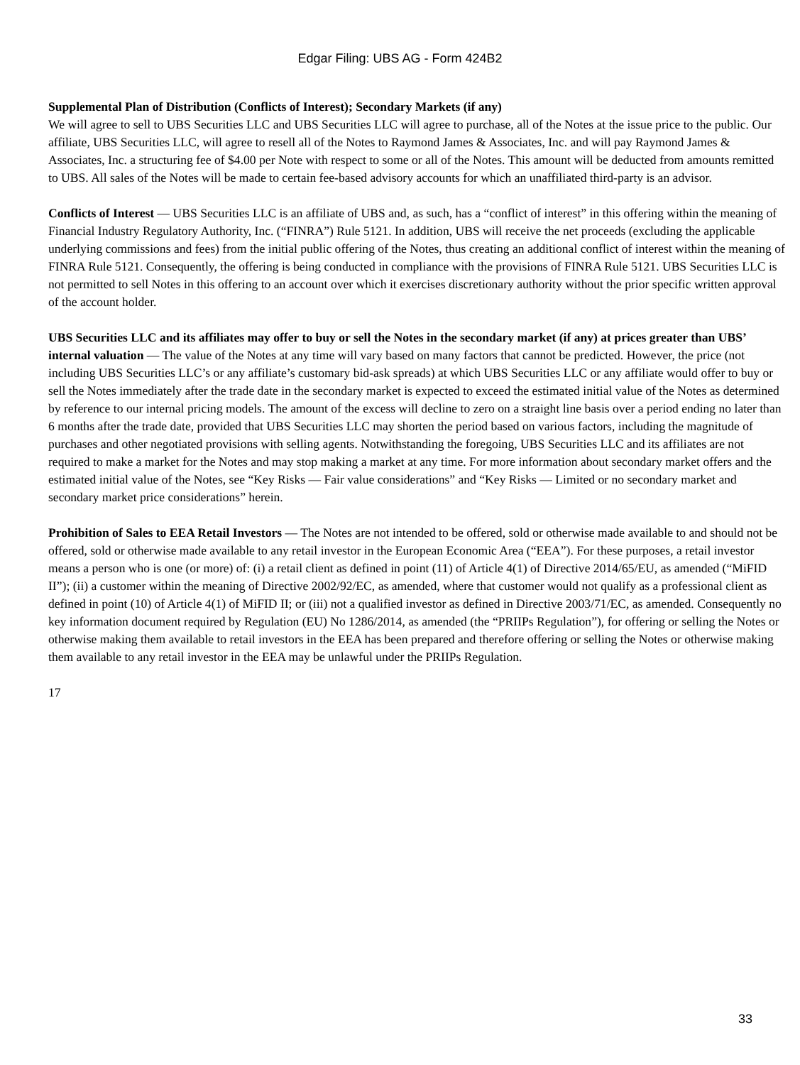Edgar Filing: UBS AG - Form 424B2
Supplemental Plan of Distribution (Conflicts of Interest); Secondary Markets (if any)
We will agree to sell to UBS Securities LLC and UBS Securities LLC will agree to purchase, all of the Notes at the issue price to the public. Our affiliate, UBS Securities LLC, will agree to resell all of the Notes to Raymond James & Associates, Inc. and will pay Raymond James & Associates, Inc. a structuring fee of $4.00 per Note with respect to some or all of the Notes. This amount will be deducted from amounts remitted to UBS. All sales of the Notes will be made to certain fee-based advisory accounts for which an unaffiliated third-party is an advisor.
Conflicts of Interest — UBS Securities LLC is an affiliate of UBS and, as such, has a “conflict of interest” in this offering within the meaning of Financial Industry Regulatory Authority, Inc. (“FINRA”) Rule 5121. In addition, UBS will receive the net proceeds (excluding the applicable underlying commissions and fees) from the initial public offering of the Notes, thus creating an additional conflict of interest within the meaning of FINRA Rule 5121. Consequently, the offering is being conducted in compliance with the provisions of FINRA Rule 5121. UBS Securities LLC is not permitted to sell Notes in this offering to an account over which it exercises discretionary authority without the prior specific written approval of the account holder.
UBS Securities LLC and its affiliates may offer to buy or sell the Notes in the secondary market (if any) at prices greater than UBS’ internal valuation — The value of the Notes at any time will vary based on many factors that cannot be predicted. However, the price (not including UBS Securities LLC’s or any affiliate’s customary bid-ask spreads) at which UBS Securities LLC or any affiliate would offer to buy or sell the Notes immediately after the trade date in the secondary market is expected to exceed the estimated initial value of the Notes as determined by reference to our internal pricing models. The amount of the excess will decline to zero on a straight line basis over a period ending no later than 6 months after the trade date, provided that UBS Securities LLC may shorten the period based on various factors, including the magnitude of purchases and other negotiated provisions with selling agents. Notwithstanding the foregoing, UBS Securities LLC and its affiliates are not required to make a market for the Notes and may stop making a market at any time. For more information about secondary market offers and the estimated initial value of the Notes, see “Key Risks — Fair value considerations” and “Key Risks — Limited or no secondary market and secondary market price considerations” herein.
Prohibition of Sales to EEA Retail Investors — The Notes are not intended to be offered, sold or otherwise made available to and should not be offered, sold or otherwise made available to any retail investor in the European Economic Area (“EEA”). For these purposes, a retail investor means a person who is one (or more) of: (i) a retail client as defined in point (11) of Article 4(1) of Directive 2014/65/EU, as amended (“MiFID II”); (ii) a customer within the meaning of Directive 2002/92/EC, as amended, where that customer would not qualify as a professional client as defined in point (10) of Article 4(1) of MiFID II; or (iii) not a qualified investor as defined in Directive 2003/71/EC, as amended. Consequently no key information document required by Regulation (EU) No 1286/2014, as amended (the “PRIIPs Regulation”), for offering or selling the Notes or otherwise making them available to retail investors in the EEA has been prepared and therefore offering or selling the Notes or otherwise making them available to any retail investor in the EEA may be unlawful under the PRIIPs Regulation.
17
33